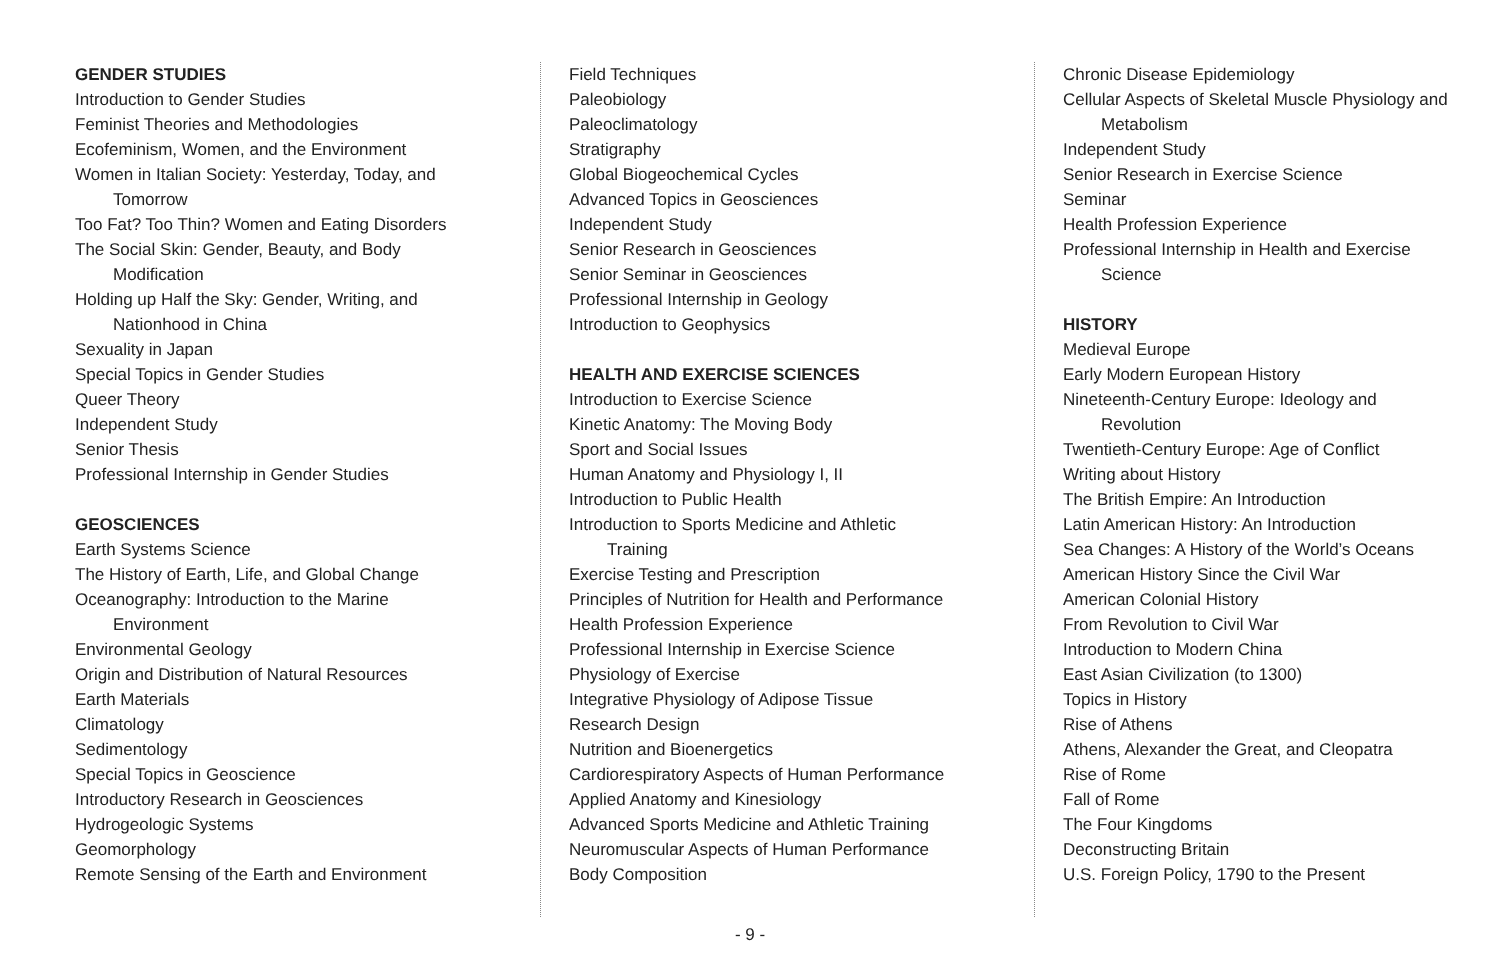GENDER STUDIES
Introduction to Gender Studies
Feminist Theories and Methodologies
Ecofeminism, Women, and the Environment
Women in Italian Society: Yesterday, Today, and
Tomorrow
Too Fat? Too Thin? Women and Eating Disorders
The Social Skin: Gender, Beauty, and Body
Modification
Holding up Half the Sky: Gender, Writing, and
Nationhood in China
Sexuality in Japan
Special Topics in Gender Studies
Queer Theory
Independent Study
Senior Thesis
Professional Internship in Gender Studies
GEOSCIENCES
Earth Systems Science
The History of Earth, Life, and Global Change
Oceanography: Introduction to the Marine
Environment
Environmental Geology
Origin and Distribution of Natural Resources
Earth Materials
Climatology
Sedimentology
Special Topics in Geoscience
Introductory Research in Geosciences
Hydrogeologic Systems
Geomorphology
Remote Sensing of the Earth and Environment
Field Techniques
Paleobiology
Paleoclimatology
Stratigraphy
Global Biogeochemical Cycles
Advanced Topics in Geosciences
Independent Study
Senior Research in Geosciences
Senior Seminar in Geosciences
Professional Internship in Geology
Introduction to Geophysics
HEALTH AND EXERCISE SCIENCES
Introduction to Exercise Science
Kinetic Anatomy: The Moving Body
Sport and Social Issues
Human Anatomy and Physiology I, II
Introduction to Public Health
Introduction to Sports Medicine and Athletic
Training
Exercise Testing and Prescription
Principles of Nutrition for Health and Performance
Health Profession Experience
Professional Internship in Exercise Science
Physiology of Exercise
Integrative Physiology of Adipose Tissue
Research Design
Nutrition and Bioenergetics
Cardiorespiratory Aspects of Human Performance
Applied Anatomy and Kinesiology
Advanced Sports Medicine and Athletic Training
Neuromuscular Aspects of Human Performance
Body Composition
Chronic Disease Epidemiology
Cellular Aspects of Skeletal Muscle Physiology and
Metabolism
Independent Study
Senior Research in Exercise Science
Seminar
Health Profession Experience
Professional Internship in Health and Exercise
Science
HISTORY
Medieval Europe
Early Modern European History
Nineteenth-Century Europe: Ideology and
Revolution
Twentieth-Century Europe: Age of Conflict
Writing about History
The British Empire: An Introduction
Latin American History: An Introduction
Sea Changes: A History of the World’s Oceans
American History Since the Civil War
American Colonial History
From Revolution to Civil War
Introduction to Modern China
East Asian Civilization (to 1300)
Topics in History
Rise of Athens
Athens, Alexander the Great, and Cleopatra
Rise of Rome
Fall of Rome
The Four Kingdoms
Deconstructing Britain
U.S. Foreign Policy, 1790 to the Present
- 9 -